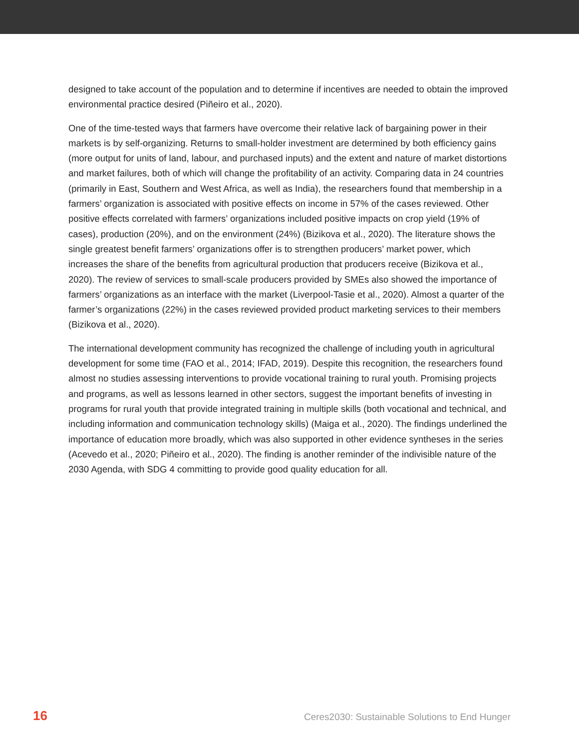designed to take account of the population and to determine if incentives are needed to obtain the improved environmental practice desired (Piñeiro et al., 2020).
One of the time-tested ways that farmers have overcome their relative lack of bargaining power in their markets is by self-organizing. Returns to small-holder investment are determined by both efficiency gains (more output for units of land, labour, and purchased inputs) and the extent and nature of market distortions and market failures, both of which will change the profitability of an activity. Comparing data in 24 countries (primarily in East, Southern and West Africa, as well as India), the researchers found that membership in a farmers’ organization is associated with positive effects on income in 57% of the cases reviewed. Other positive effects correlated with farmers’ organizations included positive impacts on crop yield (19% of cases), production (20%), and on the environment (24%) (Bizikova et al., 2020). The literature shows the single greatest benefit farmers’ organizations offer is to strengthen producers’ market power, which increases the share of the benefits from agricultural production that producers receive (Bizikova et al., 2020). The review of services to small-scale producers provided by SMEs also showed the importance of farmers’ organizations as an interface with the market (Liverpool-Tasie et al., 2020). Almost a quarter of the farmer’s organizations (22%) in the cases reviewed provided product marketing services to their members (Bizikova et al., 2020).
The international development community has recognized the challenge of including youth in agricultural development for some time (FAO et al., 2014; IFAD, 2019). Despite this recognition, the researchers found almost no studies assessing interventions to provide vocational training to rural youth. Promising projects and programs, as well as lessons learned in other sectors, suggest the important benefits of investing in programs for rural youth that provide integrated training in multiple skills (both vocational and technical, and including information and communication technology skills) (Maiga et al., 2020). The findings underlined the importance of education more broadly, which was also supported in other evidence syntheses in the series (Acevedo et al., 2020; Piñeiro et al., 2020). The finding is another reminder of the indivisible nature of the 2030 Agenda, with SDG 4 committing to provide good quality education for all.
16 Ceres2030: Sustainable Solutions to End Hunger